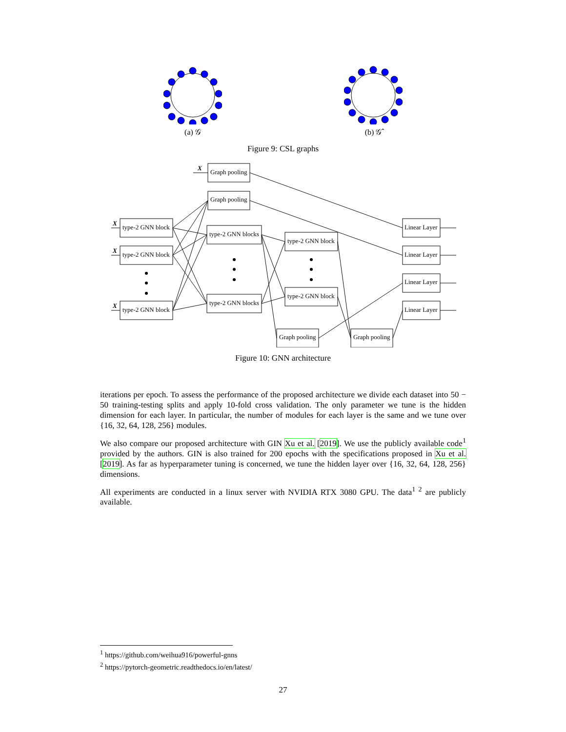(a) 𝒢 (b) 𝒢̂
Figure 9: CSL graphs
Graph pooling
Graph pooling
type-2 GNN block
type-2 GNN block
type-2 GNN block
type-2 GNN blocks
type-2 GNN blocks
type-2 GNN block
type-2 GNN block
Graph pooling
Graph pooling
Linear Layer
Linear Layer
Linear Layer
Linear Layer
X
X
X
X
Figure 10: GNN architecture
iterations per epoch. To assess the performance of the proposed architecture we divide each dataset into 50 − 50 training-testing splits and apply 10-fold cross validation. The only parameter we tune is the hidden dimension for each layer. In particular, the number of modules for each layer is the same and we tune over {16, 32, 64, 128, 256} modules.
We also compare our proposed architecture with GIN Xu et al. [2019]. We use the publicly available code<sup>1</sup> provided by the authors. GIN is also trained for 200 epochs with the specifications proposed in Xu et al. [2019]. As far as hyperparameter tuning is concerned, we tune the hidden layer over {16, 32, 64, 128, 256} dimensions.
All experiments are conducted in a linux server with NVIDIA RTX 3080 GPU. The data<sup>1 2</sup> are publicly available.
<sup>1</sup> https://github.com/weihua916/powerful-gnns
<sup>2</sup> https://pytorch-geometric.readthedocs.io/en/latest/
27